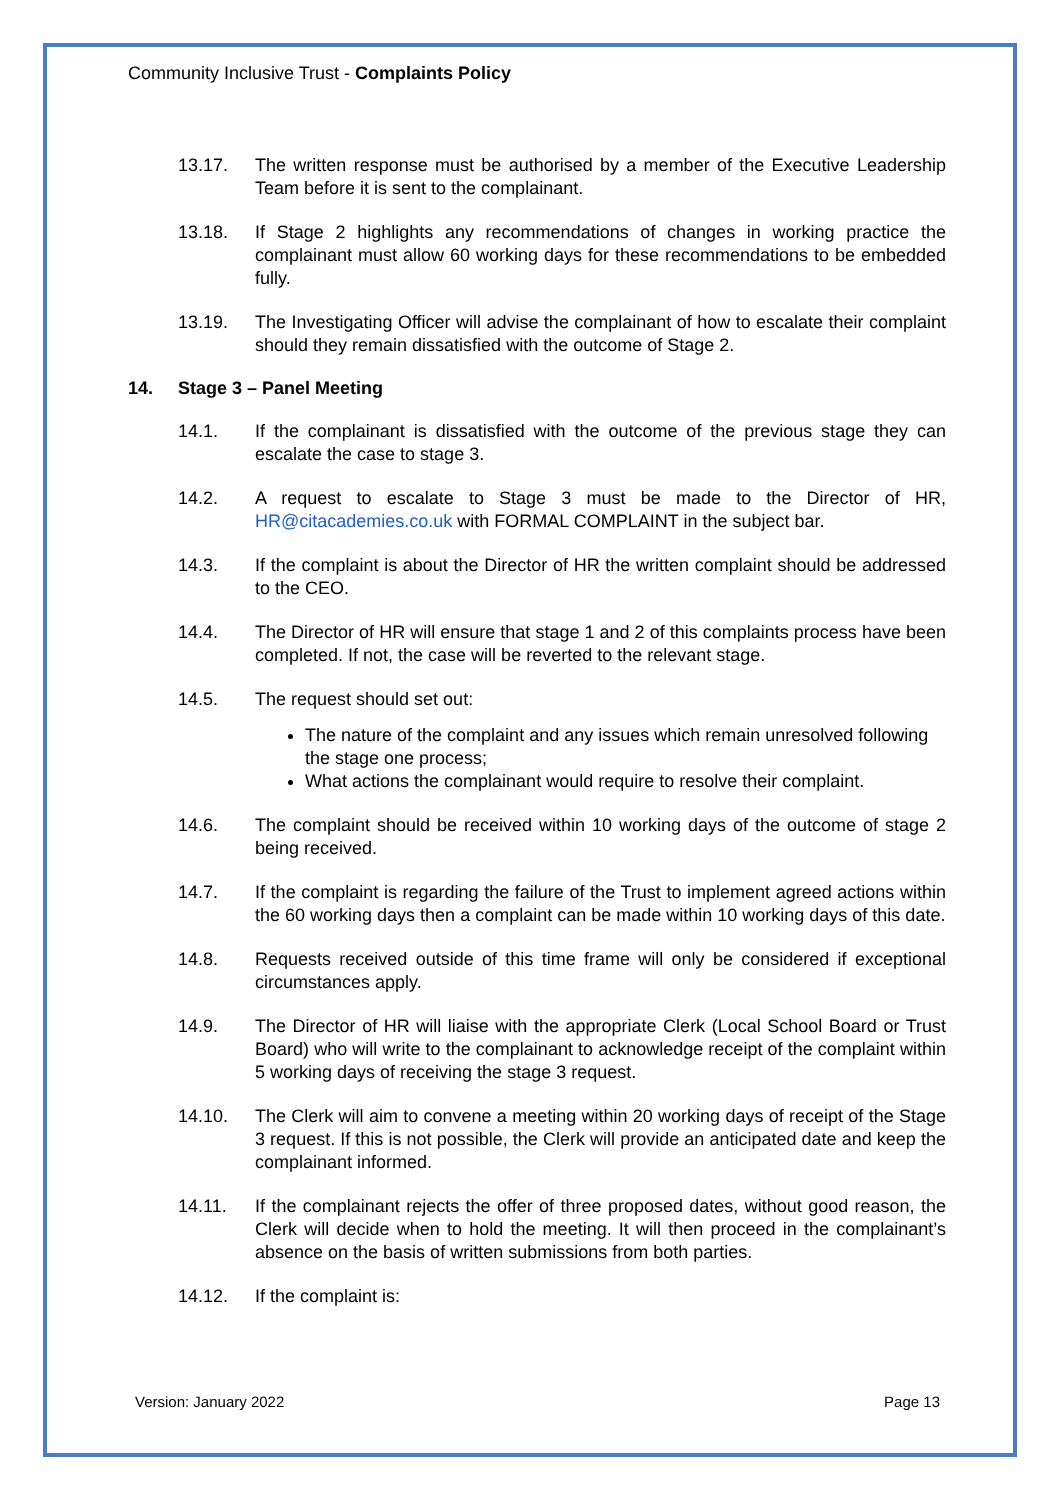Community Inclusive Trust - Complaints Policy
13.17. The written response must be authorised by a member of the Executive Leadership Team before it is sent to the complainant.
13.18. If Stage 2 highlights any recommendations of changes in working practice the complainant must allow 60 working days for these recommendations to be embedded fully.
13.19. The Investigating Officer will advise the complainant of how to escalate their complaint should they remain dissatisfied with the outcome of Stage 2.
14. Stage 3 – Panel Meeting
14.1. If the complainant is dissatisfied with the outcome of the previous stage they can escalate the case to stage 3.
14.2. A request to escalate to Stage 3 must be made to the Director of HR, HR@citacademies.co.uk with FORMAL COMPLAINT in the subject bar.
14.3. If the complaint is about the Director of HR the written complaint should be addressed to the CEO.
14.4. The Director of HR will ensure that stage 1 and 2 of this complaints process have been completed. If not, the case will be reverted to the relevant stage.
14.5. The request should set out:
The nature of the complaint and any issues which remain unresolved following the stage one process;
What actions the complainant would require to resolve their complaint.
14.6. The complaint should be received within 10 working days of the outcome of stage 2 being received.
14.7. If the complaint is regarding the failure of the Trust to implement agreed actions within the 60 working days then a complaint can be made within 10 working days of this date.
14.8. Requests received outside of this time frame will only be considered if exceptional circumstances apply.
14.9. The Director of HR will liaise with the appropriate Clerk (Local School Board or Trust Board) who will write to the complainant to acknowledge receipt of the complaint within 5 working days of receiving the stage 3 request.
14.10. The Clerk will aim to convene a meeting within 20 working days of receipt of the Stage 3 request. If this is not possible, the Clerk will provide an anticipated date and keep the complainant informed.
14.11. If the complainant rejects the offer of three proposed dates, without good reason, the Clerk will decide when to hold the meeting. It will then proceed in the complainant’s absence on the basis of written submissions from both parties.
14.12. If the complaint is:
Version: January 2022 Page 13